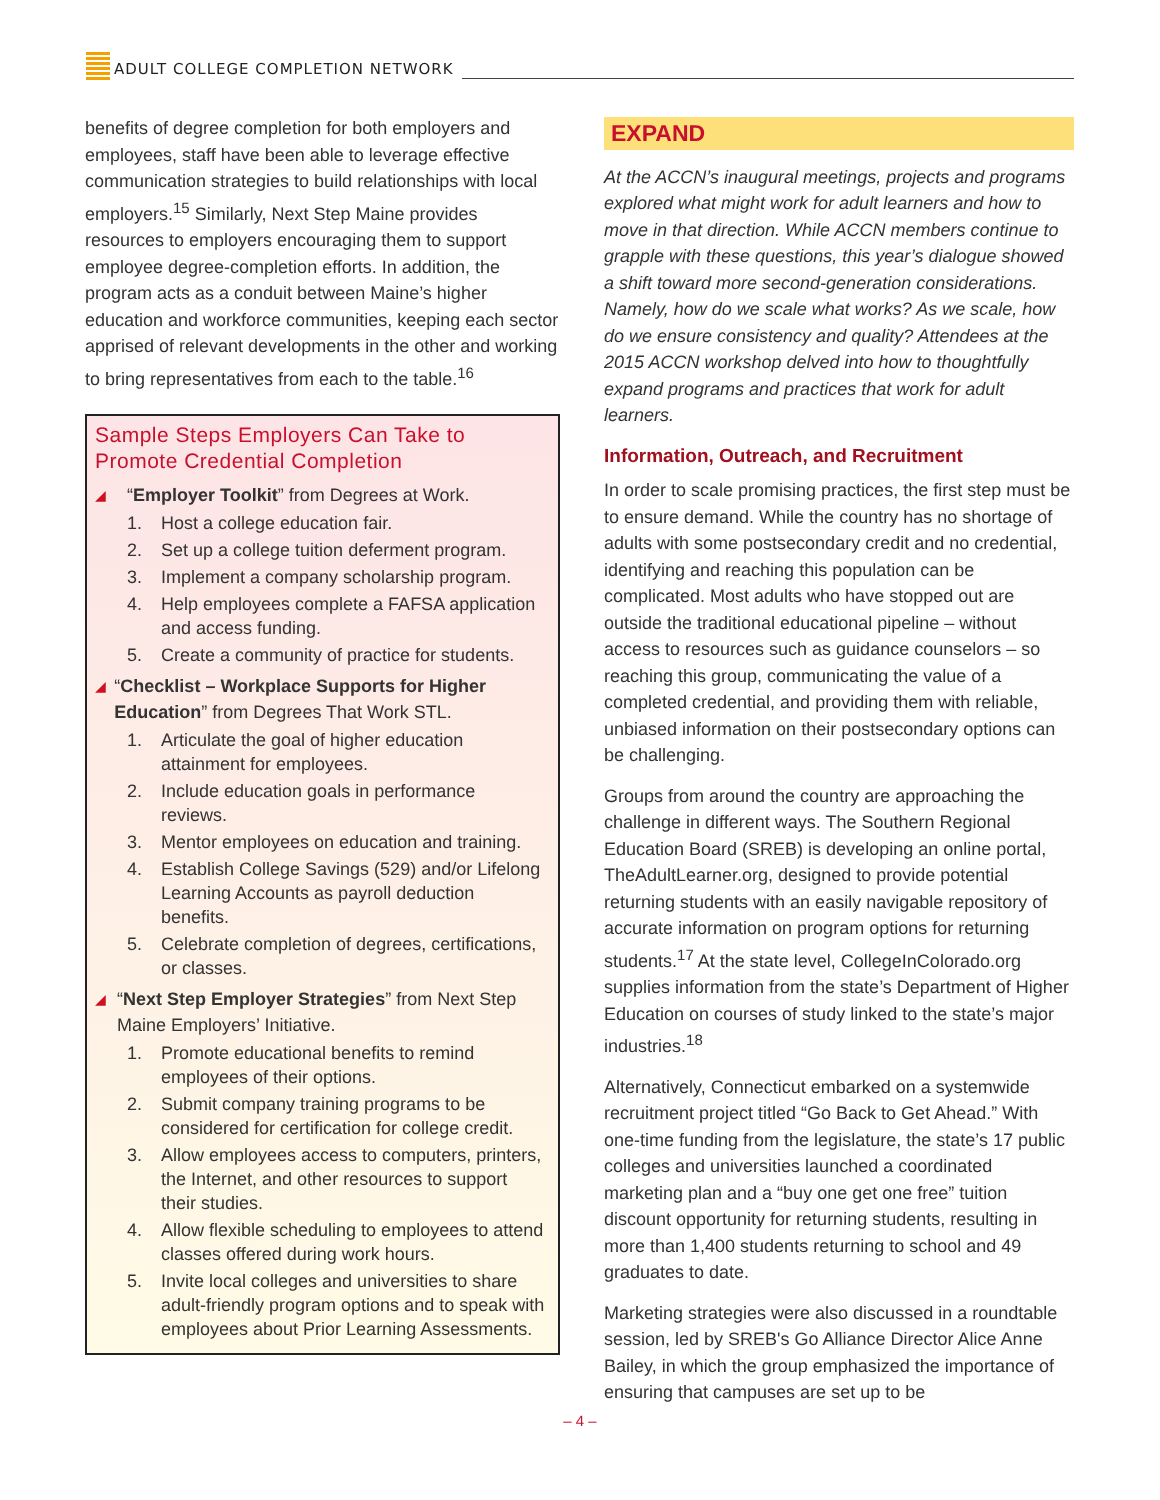ADULT COLLEGE COMPLETION NETWORK
benefits of degree completion for both employers and employees, staff have been able to leverage effective communication strategies to build relationships with local employers.<sup>15</sup> Similarly, Next Step Maine provides resources to employers encouraging them to support employee degree-completion efforts. In addition, the program acts as a conduit between Maine’s higher education and workforce communities, keeping each sector apprised of relevant developments in the other and working to bring representatives from each to the table.<sup>16</sup>
Sample Steps Employers Can Take to Promote Credential Completion
◢
“Employer Toolkit” from Degrees at Work.
1. Host a college education fair.
2. Set up a college tuition deferment program.
3. Implement a company scholarship program.
4. Help employees complete a FAFSA application and access funding.
5. Create a community of practice for students.
◢
“Checklist – Workplace Supports for Higher Education” from Degrees That Work STL.
1. Articulate the goal of higher education attainment for employees.
2. Include education goals in performance reviews.
3. Mentor employees on education and training.
4. Establish College Savings (529) and/or Lifelong Learning Accounts as payroll deduction benefits.
5. Celebrate completion of degrees, certifications, or classes.
◢
“Next Step Employer Strategies” from Next Step Maine Employers’ Initiative.
1. Promote educational benefits to remind employees of their options.
2. Submit company training programs to be considered for certification for college credit.
3. Allow employees access to computers, printers, the Internet, and other resources to support their studies.
4. Allow flexible scheduling to employees to attend classes offered during work hours.
5. Invite local colleges and universities to share adult-friendly program options and to speak with employees about Prior Learning Assessments.
EXPAND
At the ACCN’s inaugural meetings, projects and programs explored what might work for adult learners and how to move in that direction. While ACCN members continue to grapple with these questions, this year’s dialogue showed a shift toward more second-generation considerations. Namely, how do we scale what works? As we scale, how do we ensure consistency and quality? Attendees at the 2015 ACCN workshop delved into how to thoughtfully expand programs and practices that work for adult learners.
Information, Outreach, and Recruitment
In order to scale promising practices, the first step must be to ensure demand. While the country has no shortage of adults with some postsecondary credit and no credential, identifying and reaching this population can be complicated. Most adults who have stopped out are outside the traditional educational pipeline – without access to resources such as guidance counselors – so reaching this group, communicating the value of a completed credential, and providing them with reliable, unbiased information on their postsecondary options can be challenging.
Groups from around the country are approaching the challenge in different ways. The Southern Regional Education Board (SREB) is developing an online portal, TheAdultLearner.org, designed to provide potential returning students with an easily navigable repository of accurate information on program options for returning students.<sup>17</sup> At the state level, CollegeInColorado.org supplies information from the state’s Department of Higher Education on courses of study linked to the state’s major industries.<sup>18</sup>
Alternatively, Connecticut embarked on a systemwide recruitment project titled “Go Back to Get Ahead.” With one-time funding from the legislature, the state’s 17 public colleges and universities launched a coordinated marketing plan and a “buy one get one free” tuition discount opportunity for returning students, resulting in more than 1,400 students returning to school and 49 graduates to date.
Marketing strategies were also discussed in a roundtable session, led by SREB's Go Alliance Director Alice Anne Bailey, in which the group emphasized the importance of ensuring that campuses are set up to be
– 4 –